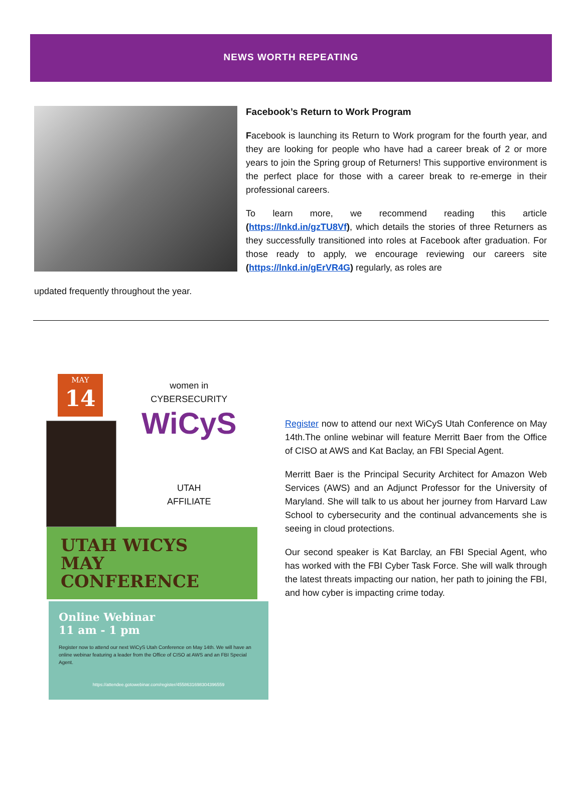NEWS WORTH REPEATING
Facebook’s Return to Work Program
Facebook is launching its Return to Work program for the fourth year, and they are looking for people who have had a career break of 2 or more years to join the Spring group of Returners! This supportive environment is the perfect place for those with a career break to re-emerge in their professional careers.
To learn more, we recommend reading this article (https://lnkd.in/gzTU8Vf), which details the stories of three Returners as they successfully transitioned into roles at Facebook after graduation. For those ready to apply, we encourage reviewing our careers site (https://lnkd.in/gErVR4G) regularly, as roles are
updated frequently throughout the year.
MAY
14
women in
CYBERSECURITY
WiCyS
UTAH
AFFILIATE
UTAH WICYS
MAY CONFERENCE
Online Webinar
11 am - 1 pm
Register now to attend our next WiCyS Utah Conference on May 14th. We will have an online webinar featuring a leader from the Office of CISO at AWS and an FBI Special Agent.
https://attendee.gotowebinar.com/register/4558631698304396559
Register now to attend our next WiCyS Utah Conference on May 14th.The online webinar will feature Merritt Baer from the Office of CISO at AWS and Kat Baclay, an FBI Special Agent.
Merritt Baer is the Principal Security Architect for Amazon Web Services (AWS) and an Adjunct Professor for the University of Maryland. She will talk to us about her journey from Harvard Law School to cybersecurity and the continual advancements she is seeing in cloud protections.
Our second speaker is Kat Barclay, an FBI Special Agent, who has worked with the FBI Cyber Task Force. She will walk through the latest threats impacting our nation, her path to joining the FBI, and how cyber is impacting crime today.